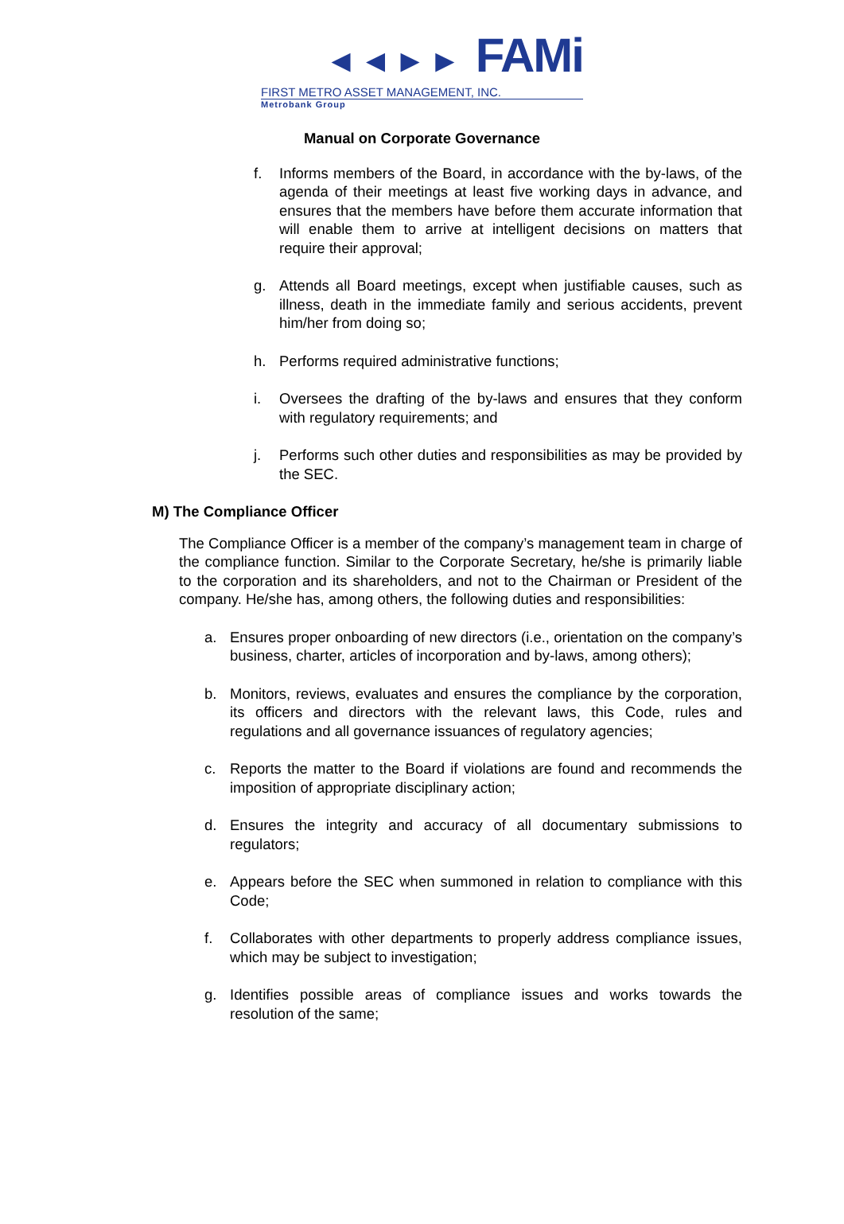◄◄►► FAMi
FIRST METRO ASSET MANAGEMENT, INC.
Metrobank Group
Manual on Corporate Governance
f. Informs members of the Board, in accordance with the by-laws, of the agenda of their meetings at least five working days in advance, and ensures that the members have before them accurate information that will enable them to arrive at intelligent decisions on matters that require their approval;
g. Attends all Board meetings, except when justifiable causes, such as illness, death in the immediate family and serious accidents, prevent him/her from doing so;
h. Performs required administrative functions;
i. Oversees the drafting of the by-laws and ensures that they conform with regulatory requirements; and
j. Performs such other duties and responsibilities as may be provided by the SEC.
M) The Compliance Officer
The Compliance Officer is a member of the company’s management team in charge of the compliance function. Similar to the Corporate Secretary, he/she is primarily liable to the corporation and its shareholders, and not to the Chairman or President of the company. He/she has, among others, the following duties and responsibilities:
a. Ensures proper onboarding of new directors (i.e., orientation on the company’s business, charter, articles of incorporation and by-laws, among others);
b. Monitors, reviews, evaluates and ensures the compliance by the corporation, its officers and directors with the relevant laws, this Code, rules and regulations and all governance issuances of regulatory agencies;
c. Reports the matter to the Board if violations are found and recommends the imposition of appropriate disciplinary action;
d. Ensures the integrity and accuracy of all documentary submissions to regulators;
e. Appears before the SEC when summoned in relation to compliance with this Code;
f. Collaborates with other departments to properly address compliance issues, which may be subject to investigation;
g. Identifies possible areas of compliance issues and works towards the resolution of the same;